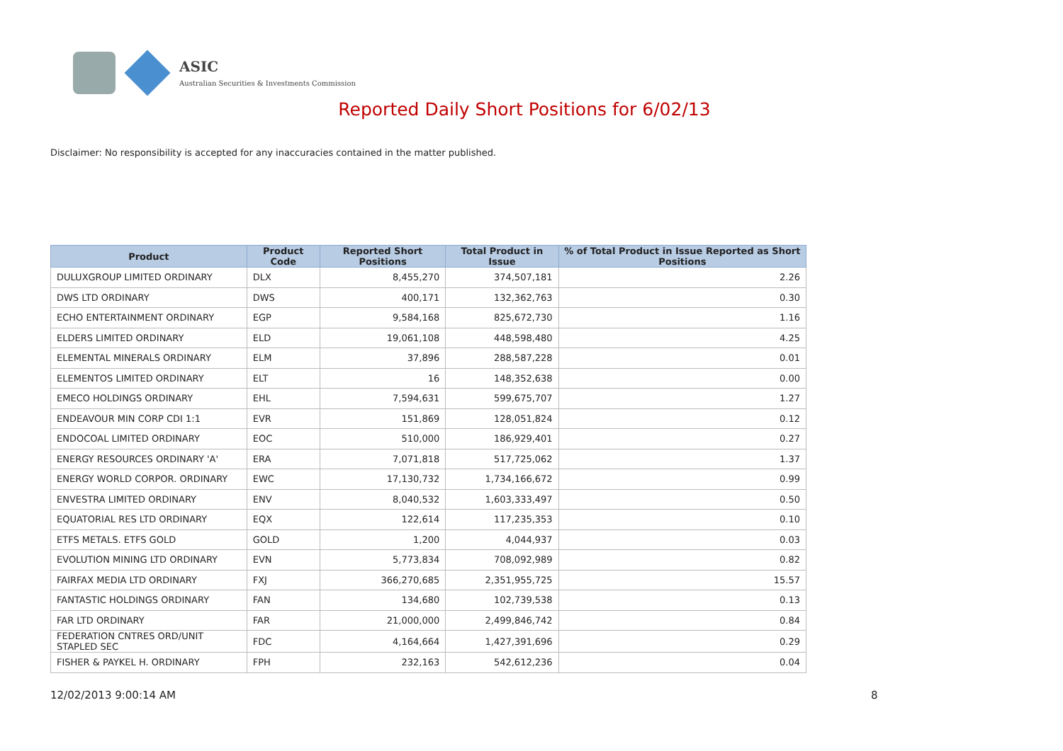ASIC
Australian Securities & Investments Commission
Reported Daily Short Positions for 6/02/13
Disclaimer: No responsibility is accepted for any inaccuracies contained in the matter published.
| Product | Product Code | Reported Short Positions | Total Product in Issue | % of Total Product in Issue Reported as Short Positions |
| --- | --- | --- | --- | --- |
| DULUXGROUP LIMITED ORDINARY | DLX | 8,455,270 | 374,507,181 | 2.26 |
| DWS LTD ORDINARY | DWS | 400,171 | 132,362,763 | 0.30 |
| ECHO ENTERTAINMENT ORDINARY | EGP | 9,584,168 | 825,672,730 | 1.16 |
| ELDERS LIMITED ORDINARY | ELD | 19,061,108 | 448,598,480 | 4.25 |
| ELEMENTAL MINERALS ORDINARY | ELM | 37,896 | 288,587,228 | 0.01 |
| ELEMENTOS LIMITED ORDINARY | ELT | 16 | 148,352,638 | 0.00 |
| EMECO HOLDINGS ORDINARY | EHL | 7,594,631 | 599,675,707 | 1.27 |
| ENDEAVOUR MIN CORP CDI 1:1 | EVR | 151,869 | 128,051,824 | 0.12 |
| ENDOCOAL LIMITED ORDINARY | EOC | 510,000 | 186,929,401 | 0.27 |
| ENERGY RESOURCES ORDINARY 'A' | ERA | 7,071,818 | 517,725,062 | 1.37 |
| ENERGY WORLD CORPOR. ORDINARY | EWC | 17,130,732 | 1,734,166,672 | 0.99 |
| ENVESTRA LIMITED ORDINARY | ENV | 8,040,532 | 1,603,333,497 | 0.50 |
| EQUATORIAL RES LTD ORDINARY | EQX | 122,614 | 117,235,353 | 0.10 |
| ETFS METALS. ETFS GOLD | GOLD | 1,200 | 4,044,937 | 0.03 |
| EVOLUTION MINING LTD ORDINARY | EVN | 5,773,834 | 708,092,989 | 0.82 |
| FAIRFAX MEDIA LTD ORDINARY | FXJ | 366,270,685 | 2,351,955,725 | 15.57 |
| FANTASTIC HOLDINGS ORDINARY | FAN | 134,680 | 102,739,538 | 0.13 |
| FAR LTD ORDINARY | FAR | 21,000,000 | 2,499,846,742 | 0.84 |
| FEDERATION CNTRES ORD/UNIT STAPLED SEC | FDC | 4,164,664 | 1,427,391,696 | 0.29 |
| FISHER & PAYKEL H. ORDINARY | FPH | 232,163 | 542,612,236 | 0.04 |
12/02/2013 9:00:14 AM 8